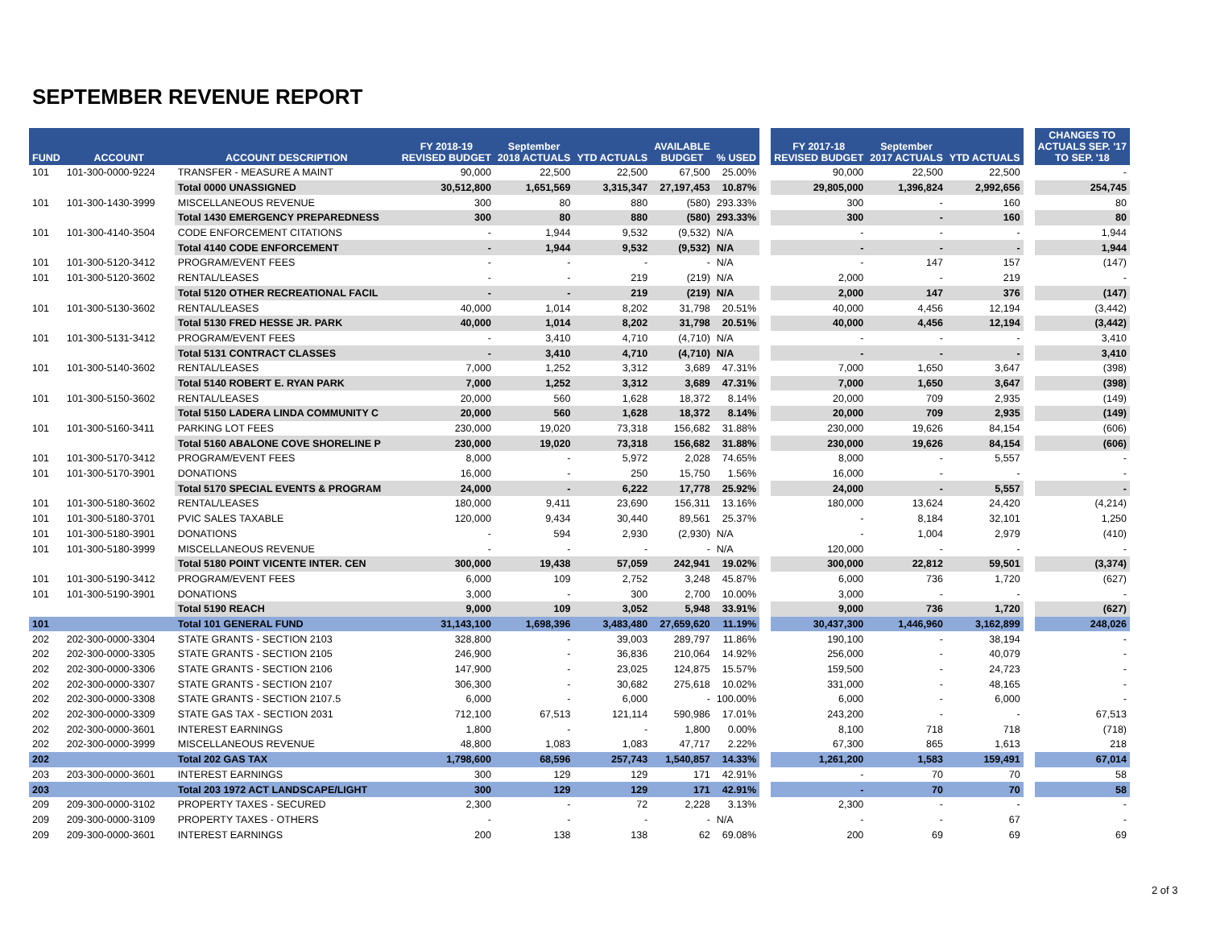SEPTEMBER REVENUE REPORT
| FUND | ACCOUNT | ACCOUNT DESCRIPTION | FY 2018-19 REVISED BUDGET | September 2018 ACTUALS | YTD ACTUALS | AVAILABLE BUDGET | % USED | | FY 2017-18 REVISED BUDGET | September 2017 ACTUALS | YTD ACTUALS | | CHANGES TO ACTUALS SEP. '17 TO SEP. '18 |
| --- | --- | --- | --- | --- | --- | --- | --- | --- | --- | --- | --- | --- | --- |
| 101 | 101-300-0000-9224 | TRANSFER - MEASURE A MAINT | 90,000 | 22,500 | 22,500 | 67,500 | 25.00% | | 90,000 | 22,500 | 22,500 | | - |
| | | Total 0000 UNASSIGNED | 30,512,800 | 1,651,569 | 3,315,347 | 27,197,453 | 10.87% | | 29,805,000 | 1,396,824 | 2,992,656 | | 254,745 |
| 101 | 101-300-1430-3999 | MISCELLANEOUS REVENUE | 300 | 80 | 880 | (580) | 293.33% | | 300 | - | 160 | | 80 |
| | | Total 1430 EMERGENCY PREPAREDNESS | 300 | 80 | 880 | (580) | 293.33% | | 300 | - | 160 | | 80 |
| 101 | 101-300-4140-3504 | CODE ENFORCEMENT CITATIONS | - | 1,944 | 9,532 | (9,532) | N/A | | - | - | - | | 1,944 |
| | | Total 4140 CODE ENFORCEMENT | - | 1,944 | 9,532 | (9,532) | N/A | | - | - | - | | 1,944 |
| 101 | 101-300-5120-3412 | PROGRAM/EVENT FEES | - | - | - | - | N/A | | - | 147 | 157 | | (147) |
| 101 | 101-300-5120-3602 | RENTAL/LEASES | - | - | 219 | (219) | N/A | | 2,000 | - | 219 | | - |
| | | Total 5120 OTHER RECREATIONAL FACIL | - | - | 219 | (219) | N/A | | 2,000 | 147 | 376 | | (147) |
| 101 | 101-300-5130-3602 | RENTAL/LEASES | 40,000 | 1,014 | 8,202 | 31,798 | 20.51% | | 40,000 | 4,456 | 12,194 | | (3,442) |
| | | Total 5130 FRED HESSE JR. PARK | 40,000 | 1,014 | 8,202 | 31,798 | 20.51% | | 40,000 | 4,456 | 12,194 | | (3,442) |
| 101 | 101-300-5131-3412 | PROGRAM/EVENT FEES | - | 3,410 | 4,710 | (4,710) | N/A | | - | - | - | | 3,410 |
| | | Total 5131 CONTRACT CLASSES | - | 3,410 | 4,710 | (4,710) | N/A | | - | - | - | | 3,410 |
| 101 | 101-300-5140-3602 | RENTAL/LEASES | 7,000 | 1,252 | 3,312 | 3,689 | 47.31% | | 7,000 | 1,650 | 3,647 | | (398) |
| | | Total 5140 ROBERT E. RYAN PARK | 7,000 | 1,252 | 3,312 | 3,689 | 47.31% | | 7,000 | 1,650 | 3,647 | | (398) |
| 101 | 101-300-5150-3602 | RENTAL/LEASES | 20,000 | 560 | 1,628 | 18,372 | 8.14% | | 20,000 | 709 | 2,935 | | (149) |
| | | Total 5150 LADERA LINDA COMMUNITY C | 20,000 | 560 | 1,628 | 18,372 | 8.14% | | 20,000 | 709 | 2,935 | | (149) |
| 101 | 101-300-5160-3411 | PARKING LOT FEES | 230,000 | 19,020 | 73,318 | 156,682 | 31.88% | | 230,000 | 19,626 | 84,154 | | (606) |
| | | Total 5160 ABALONE COVE SHORELINE P | 230,000 | 19,020 | 73,318 | 156,682 | 31.88% | | 230,000 | 19,626 | 84,154 | | (606) |
| 101 | 101-300-5170-3412 | PROGRAM/EVENT FEES | 8,000 | - | 5,972 | 2,028 | 74.65% | | 8,000 | - | 5,557 | | - |
| 101 | 101-300-5170-3901 | DONATIONS | 16,000 | - | 250 | 15,750 | 1.56% | | 16,000 | - | - | | - |
| | | Total 5170 SPECIAL EVENTS & PROGRAM | 24,000 | - | 6,222 | 17,778 | 25.92% | | 24,000 | - | 5,557 | | - |
| 101 | 101-300-5180-3602 | RENTAL/LEASES | 180,000 | 9,411 | 23,690 | 156,311 | 13.16% | | 180,000 | 13,624 | 24,420 | | (4,214) |
| 101 | 101-300-5180-3701 | PVIC SALES TAXABLE | 120,000 | 9,434 | 30,440 | 89,561 | 25.37% | | - | 8,184 | 32,101 | | 1,250 |
| 101 | 101-300-5180-3901 | DONATIONS | - | 594 | 2,930 | (2,930) | N/A | | - | 1,004 | 2,979 | | (410) |
| 101 | 101-300-5180-3999 | MISCELLANEOUS REVENUE | - | - | - | - | N/A | | 120,000 | - | - | | - |
| | | Total 5180 POINT VICENTE INTER. CEN | 300,000 | 19,438 | 57,059 | 242,941 | 19.02% | | 300,000 | 22,812 | 59,501 | | (3,374) |
| 101 | 101-300-5190-3412 | PROGRAM/EVENT FEES | 6,000 | 109 | 2,752 | 3,248 | 45.87% | | 6,000 | 736 | 1,720 | | (627) |
| 101 | 101-300-5190-3901 | DONATIONS | 3,000 | - | 300 | 2,700 | 10.00% | | 3,000 | - | - | | - |
| | | Total 5190 REACH | 9,000 | 109 | 3,052 | 5,948 | 33.91% | | 9,000 | 736 | 1,720 | | (627) |
| 101 | | Total 101 GENERAL FUND | 31,143,100 | 1,698,396 | 3,483,480 | 27,659,620 | 11.19% | | 30,437,300 | 1,446,960 | 3,162,899 | | 248,026 |
| 202 | 202-300-0000-3304 | STATE GRANTS - SECTION 2103 | 328,800 | - | 39,003 | 289,797 | 11.86% | | 190,100 | - | 38,194 | | - |
| 202 | 202-300-0000-3305 | STATE GRANTS - SECTION 2105 | 246,900 | - | 36,836 | 210,064 | 14.92% | | 256,000 | - | 40,079 | | - |
| 202 | 202-300-0000-3306 | STATE GRANTS - SECTION 2106 | 147,900 | - | 23,025 | 124,875 | 15.57% | | 159,500 | - | 24,723 | | - |
| 202 | 202-300-0000-3307 | STATE GRANTS - SECTION 2107 | 306,300 | - | 30,682 | 275,618 | 10.02% | | 331,000 | - | 48,165 | | - |
| 202 | 202-300-0000-3308 | STATE GRANTS - SECTION 2107.5 | 6,000 | - | 6,000 | - | 100.00% | | 6,000 | - | 6,000 | | - |
| 202 | 202-300-0000-3309 | STATE GAS TAX - SECTION 2031 | 712,100 | 67,513 | 121,114 | 590,986 | 17.01% | | 243,200 | - | - | | 67,513 |
| 202 | 202-300-0000-3601 | INTEREST EARNINGS | 1,800 | - | - | 1,800 | 0.00% | | 8,100 | 718 | 718 | | (718) |
| 202 | 202-300-0000-3999 | MISCELLANEOUS REVENUE | 48,800 | 1,083 | 1,083 | 47,717 | 2.22% | | 67,300 | 865 | 1,613 | | 218 |
| 202 | | Total 202 GAS TAX | 1,798,600 | 68,596 | 257,743 | 1,540,857 | 14.33% | | 1,261,200 | 1,583 | 159,491 | | 67,014 |
| 203 | 203-300-0000-3601 | INTEREST EARNINGS | 300 | 129 | 129 | 171 | 42.91% | | - | 70 | 70 | | 58 |
| 203 | | Total 203 1972 ACT LANDSCAPE/LIGHT | 300 | 129 | 129 | 171 | 42.91% | | - | 70 | 70 | | 58 |
| 209 | 209-300-0000-3102 | PROPERTY TAXES - SECURED | 2,300 | - | 72 | 2,228 | 3.13% | | 2,300 | - | - | | - |
| 209 | 209-300-0000-3109 | PROPERTY TAXES - OTHERS | - | - | - | - | N/A | | - | - | 67 | | - |
| 209 | 209-300-0000-3601 | INTEREST EARNINGS | 200 | 138 | 138 | 62 | 69.08% | | 200 | 69 | 69 | | 69 |
2 of 3